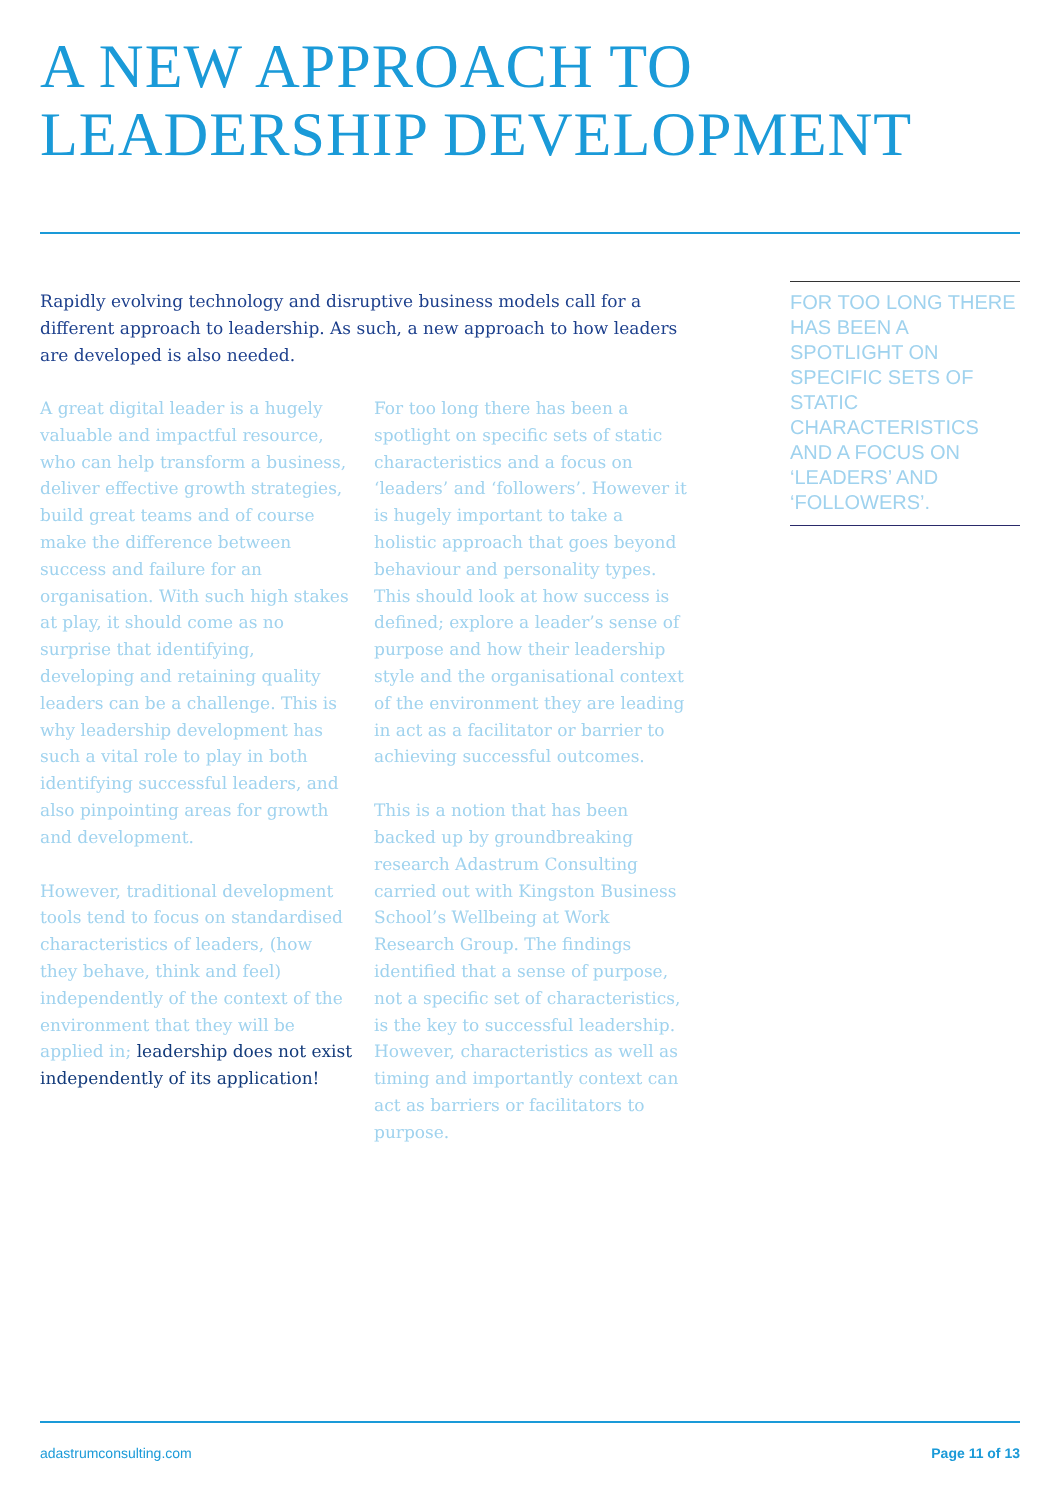A NEW APPROACH TO
LEADERSHIP DEVELOPMENT
Rapidly evolving technology and disruptive business models call for a different approach to leadership. As such, a new approach to how leaders are developed is also needed.
A great digital leader is a hugely valuable and impactful resource, who can help transform a business, deliver effective growth strategies, build great teams and of course make the difference between success and failure for an organisation. With such high stakes at play, it should come as no surprise that identifying, developing and retaining quality leaders can be a challenge. This is why leadership development has such a vital role to play in both identifying successful leaders, and also pinpointing areas for growth and development.
However, traditional development tools tend to focus on standardised characteristics of leaders, (how they behave, think and feel) independently of the context of the environment that they will be applied in; leadership does not exist independently of its application!
For too long there has been a spotlight on specific sets of static characteristics and a focus on ‘leaders’ and ‘followers’. However it is hugely important to take a holistic approach that goes beyond behaviour and personality types. This should look at how success is defined; explore a leader’s sense of purpose and how their leadership style and the organisational context of the environment they are leading in act as a facilitator or barrier to achieving successful outcomes.
This is a notion that has been backed up by groundbreaking research Adastrum Consulting carried out with Kingston Business School’s Wellbeing at Work Research Group. The findings identified that a sense of purpose, not a specific set of characteristics, is the key to successful leadership. However, characteristics as well as timing and importantly context can act as barriers or facilitators to purpose.
FOR TOO LONG THERE HAS BEEN A SPOTLIGHT ON SPECIFIC SETS OF STATIC CHARACTERISTICS AND A FOCUS ON ‘LEADERS’ AND ‘FOLLOWERS’.
adastrumconsulting.com Page 11 of 13